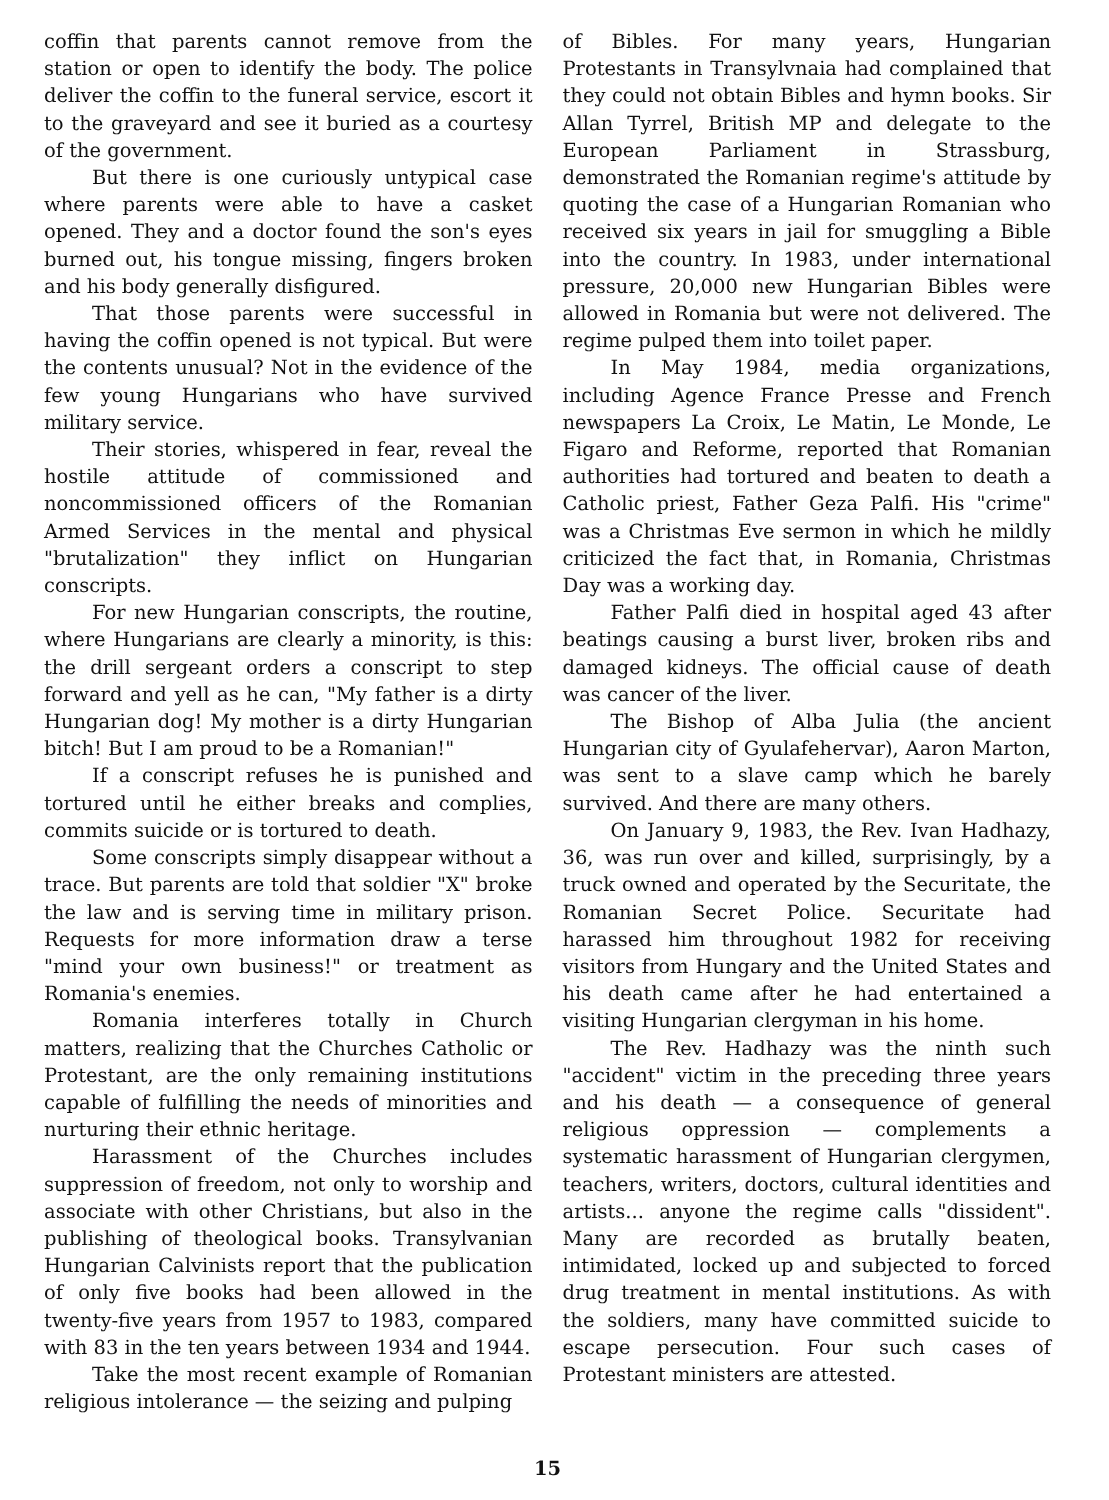coffin that parents cannot remove from the station or open to identify the body. The police deliver the coffin to the funeral service, escort it to the graveyard and see it buried as a courtesy of the government.
But there is one curiously untypical case where parents were able to have a casket opened. They and a doctor found the son's eyes burned out, his tongue missing, fingers broken and his body generally disfigured.
That those parents were successful in having the coffin opened is not typical. But were the contents unusual? Not in the evidence of the few young Hungarians who have survived military service.
Their stories, whispered in fear, reveal the hostile attitude of commissioned and noncommissioned officers of the Romanian Armed Services in the mental and physical "brutalization" they inflict on Hungarian conscripts.
For new Hungarian conscripts, the routine, where Hungarians are clearly a minority, is this: the drill sergeant orders a conscript to step forward and yell as he can, "My father is a dirty Hungarian dog! My mother is a dirty Hungarian bitch! But I am proud to be a Romanian!"
If a conscript refuses he is punished and tortured until he either breaks and complies, commits suicide or is tortured to death.
Some conscripts simply disappear without a trace. But parents are told that soldier "X" broke the law and is serving time in military prison. Requests for more information draw a terse "mind your own business!" or treatment as Romania's enemies.
Romania interferes totally in Church matters, realizing that the Churches Catholic or Protestant, are the only remaining institutions capable of fulfilling the needs of minorities and nurturing their ethnic heritage.
Harassment of the Churches includes suppression of freedom, not only to worship and associate with other Christians, but also in the publishing of theological books. Transylvanian Hungarian Calvinists report that the publication of only five books had been allowed in the twenty-five years from 1957 to 1983, compared with 83 in the ten years between 1934 and 1944.
Take the most recent example of Romanian religious intolerance — the seizing and pulping
of Bibles. For many years, Hungarian Protestants in Transylvnaia had complained that they could not obtain Bibles and hymn books. Sir Allan Tyrrel, British MP and delegate to the European Parliament in Strassburg, demonstrated the Romanian regime's attitude by quoting the case of a Hungarian Romanian who received six years in jail for smuggling a Bible into the country. In 1983, under international pressure, 20,000 new Hungarian Bibles were allowed in Romania but were not delivered. The regime pulped them into toilet paper.
In May 1984, media organizations, including Agence France Presse and French newspapers La Croix, Le Matin, Le Monde, Le Figaro and Reforme, reported that Romanian authorities had tortured and beaten to death a Catholic priest, Father Geza Palfi. His "crime" was a Christmas Eve sermon in which he mildly criticized the fact that, in Romania, Christmas Day was a working day.
Father Palfi died in hospital aged 43 after beatings causing a burst liver, broken ribs and damaged kidneys. The official cause of death was cancer of the liver.
The Bishop of Alba Julia (the ancient Hungarian city of Gyulafehervar), Aaron Marton, was sent to a slave camp which he barely survived. And there are many others.
On January 9, 1983, the Rev. Ivan Hadhazy, 36, was run over and killed, surprisingly, by a truck owned and operated by the Securitate, the Romanian Secret Police. Securitate had harassed him throughout 1982 for receiving visitors from Hungary and the United States and his death came after he had entertained a visiting Hungarian clergyman in his home.
The Rev. Hadhazy was the ninth such "accident" victim in the preceding three years and his death — a consequence of general religious oppression — complements a systematic harassment of Hungarian clergymen, teachers, writers, doctors, cultural identities and artists... anyone the regime calls "dissident". Many are recorded as brutally beaten, intimidated, locked up and subjected to forced drug treatment in mental institutions. As with the soldiers, many have committed suicide to escape persecution. Four such cases of Protestant ministers are attested.
15